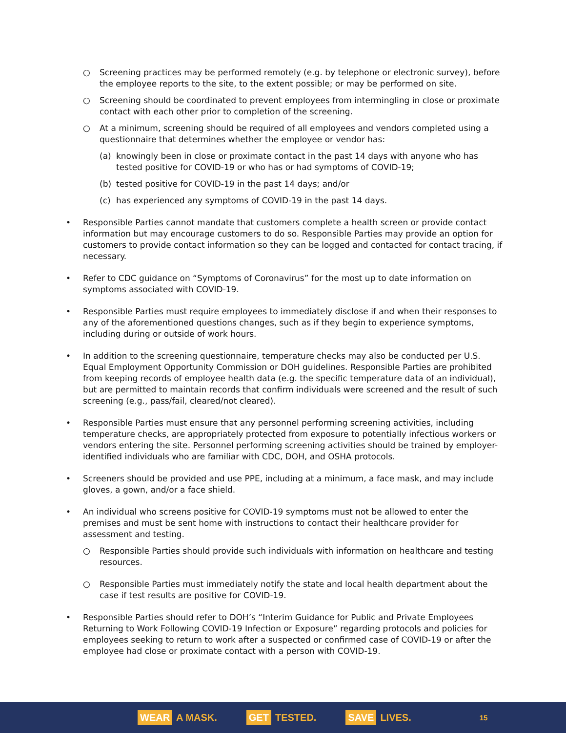○ Screening practices may be performed remotely (e.g. by telephone or electronic survey), before the employee reports to the site, to the extent possible; or may be performed on site.
○ Screening should be coordinated to prevent employees from intermingling in close or proximate contact with each other prior to completion of the screening.
○ At a minimum, screening should be required of all employees and vendors completed using a questionnaire that determines whether the employee or vendor has:
(a) knowingly been in close or proximate contact in the past 14 days with anyone who has tested positive for COVID-19 or who has or had symptoms of COVID-19;
(b) tested positive for COVID-19 in the past 14 days; and/or
(c) has experienced any symptoms of COVID-19 in the past 14 days.
• Responsible Parties cannot mandate that customers complete a health screen or provide contact information but may encourage customers to do so. Responsible Parties may provide an option for customers to provide contact information so they can be logged and contacted for contact tracing, if necessary.
• Refer to CDC guidance on “Symptoms of Coronavirus” for the most up to date information on symptoms associated with COVID-19.
• Responsible Parties must require employees to immediately disclose if and when their responses to any of the aforementioned questions changes, such as if they begin to experience symptoms, including during or outside of work hours.
• In addition to the screening questionnaire, temperature checks may also be conducted per U.S. Equal Employment Opportunity Commission or DOH guidelines. Responsible Parties are prohibited from keeping records of employee health data (e.g. the specific temperature data of an individual), but are permitted to maintain records that confirm individuals were screened and the result of such screening (e.g., pass/fail, cleared/not cleared).
• Responsible Parties must ensure that any personnel performing screening activities, including temperature checks, are appropriately protected from exposure to potentially infectious workers or vendors entering the site. Personnel performing screening activities should be trained by employer-identified individuals who are familiar with CDC, DOH, and OSHA protocols.
• Screeners should be provided and use PPE, including at a minimum, a face mask, and may include gloves, a gown, and/or a face shield.
• An individual who screens positive for COVID-19 symptoms must not be allowed to enter the premises and must be sent home with instructions to contact their healthcare provider for assessment and testing.
○ Responsible Parties should provide such individuals with information on healthcare and testing resources.
○ Responsible Parties must immediately notify the state and local health department about the case if test results are positive for COVID-19.
• Responsible Parties should refer to DOH’s “Interim Guidance for Public and Private Employees Returning to Work Following COVID-19 Infection or Exposure” regarding protocols and policies for employees seeking to return to work after a suspected or confirmed case of COVID-19 or after the employee had close or proximate contact with a person with COVID-19.
WEAR A MASK.
GET TESTED.
SAVE LIVES.
15